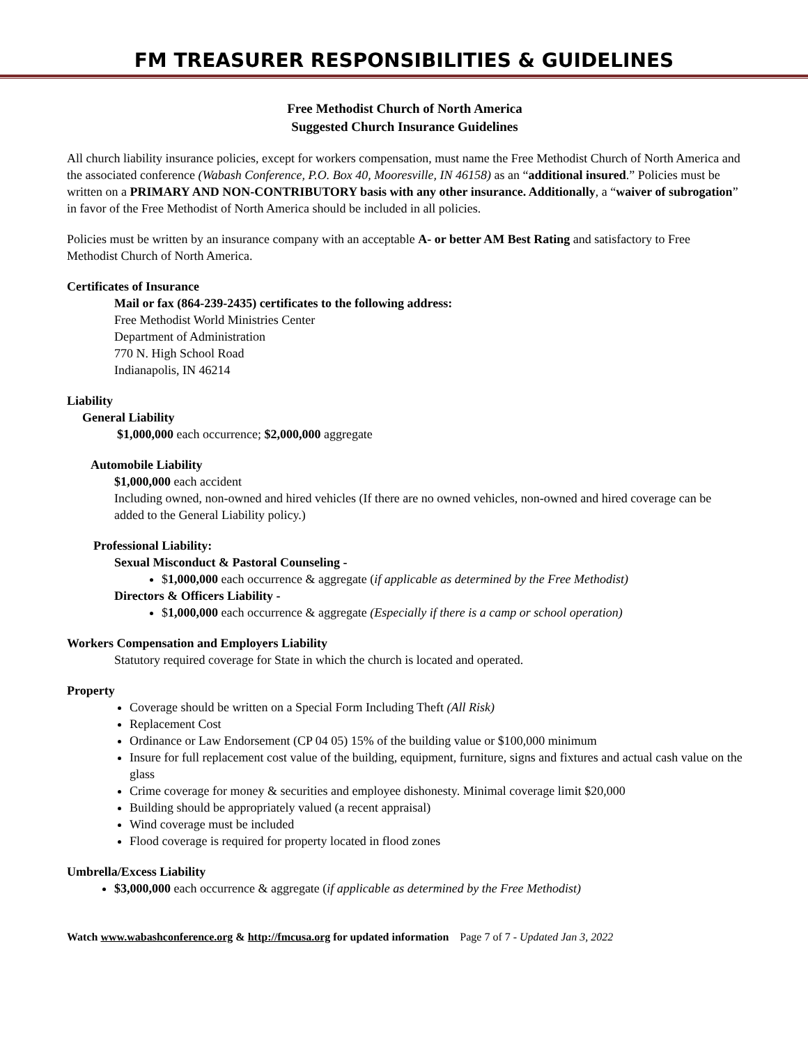FM TREASURER RESPONSIBILITIES & GUIDELINES
Free Methodist Church of North America
Suggested Church Insurance Guidelines
All church liability insurance policies, except for workers compensation, must name the Free Methodist Church of North America and the associated conference (Wabash Conference, P.O. Box 40, Mooresville, IN 46158) as an “additional insured.” Policies must be written on a PRIMARY AND NON-CONTRIBUTORY basis with any other insurance. Additionally, a “waiver of subrogation” in favor of the Free Methodist of North America should be included in all policies.
Policies must be written by an insurance company with an acceptable A- or better AM Best Rating and satisfactory to Free Methodist Church of North America.
Certificates of Insurance
Mail or fax (864-239-2435) certificates to the following address:
Free Methodist World Ministries Center
Department of Administration
770 N. High School Road
Indianapolis, IN 46214
Liability
General Liability
$1,000,000 each occurrence; $2,000,000 aggregate
Automobile Liability
$1,000,000 each accident
Including owned, non-owned and hired vehicles (If there are no owned vehicles, non-owned and hired coverage can be added to the General Liability policy.)
Professional Liability:
Sexual Misconduct & Pastoral Counseling -
$1,000,000 each occurrence & aggregate (if applicable as determined by the Free Methodist)
Directors & Officers Liability -
$1,000,000 each occurrence & aggregate (Especially if there is a camp or school operation)
Workers Compensation and Employers Liability
Statutory required coverage for State in which the church is located and operated.
Property
Coverage should be written on a Special Form Including Theft (All Risk)
Replacement Cost
Ordinance or Law Endorsement (CP 04 05) 15% of the building value or $100,000 minimum
Insure for full replacement cost value of the building, equipment, furniture, signs and fixtures and actual cash value on the glass
Crime coverage for money & securities and employee dishonesty. Minimal coverage limit $20,000
Building should be appropriately valued (a recent appraisal)
Wind coverage must be included
Flood coverage is required for property located in flood zones
Umbrella/Excess Liability
$3,000,000 each occurrence & aggregate (if applicable as determined by the Free Methodist)
Watch www.wabashconference.org & http://fmcusa.org for updated information Page 7 of 7 - Updated Jan 3, 2022